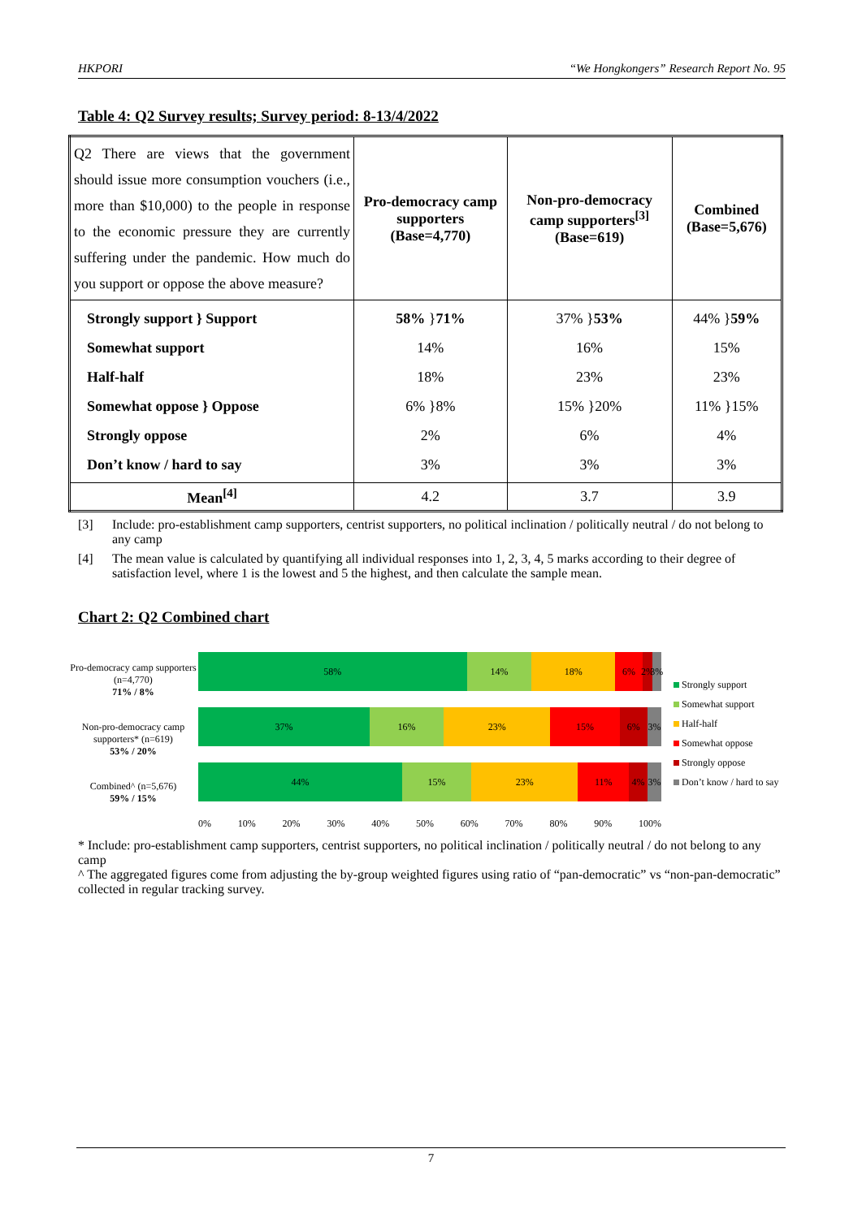HKPORI “We Hongkongers” Research Report No. 95
Table 4: Q2 Survey results; Survey period: 8-13/4/2022
| Q2 There are views that the government should issue more consumption vouchers (i.e., more than $10,000) to the people in response to the economic pressure they are currently suffering under the pandemic. How much do you support or oppose the above measure? | Pro-democracy camp supporters (Base=4,770) | Non-pro-democracy camp supporters<sup>[3]</sup> (Base=619) | Combined (Base=5,676) |
| Strongly support } Support Somewhat support Half-half Somewhat oppose } Oppose Strongly oppose Don’t know / hard to say | 58% } 71% 14% 18% 6% }8% 2% 3% | 37% } 53% 16% 23% 15% }20% 6% 3% | 44% } 59% 15% 23% 11% }15% 4% 3% |
| Mean<sup>[4]</sup> | 4.2 | 3.7 | 3.9 |
[3] Include: pro-establishment camp supporters, centrist supporters, no political inclination / politically neutral / do not belong to any camp
[4] The mean value is calculated by quantifying all individual responses into 1, 2, 3, 4, 5 marks according to their degree of satisfaction level, where 1 is the lowest and 5 the highest, and then calculate the sample mean.
Chart 2: Q2 Combined chart
Pro-democracy camp supporters (n=4,770)
71% / 8%
Non-pro-democracy camp supporters* (n=619)
53% / 20%
Combined^ (n=5,676)
59% / 15%
58% 14% 18% 6% 2% 3%
37% 16% 23% 15% 6% 3%
44% 15% 23% 11% 4% 3%
0% 10% 20% 30% 40% 50% 60% 70% 80% 90% 100%
Strongly support
Somewhat support
Half-half
Somewhat oppose
Strongly oppose
Don’t know / hard to say
* Include: pro-establishment camp supporters, centrist supporters, no political inclination / politically neutral / do not belong to any camp
^ The aggregated figures come from adjusting the by-group weighted figures using ratio of “pan-democratic” vs “non-pan-democratic” collected in regular tracking survey.
7